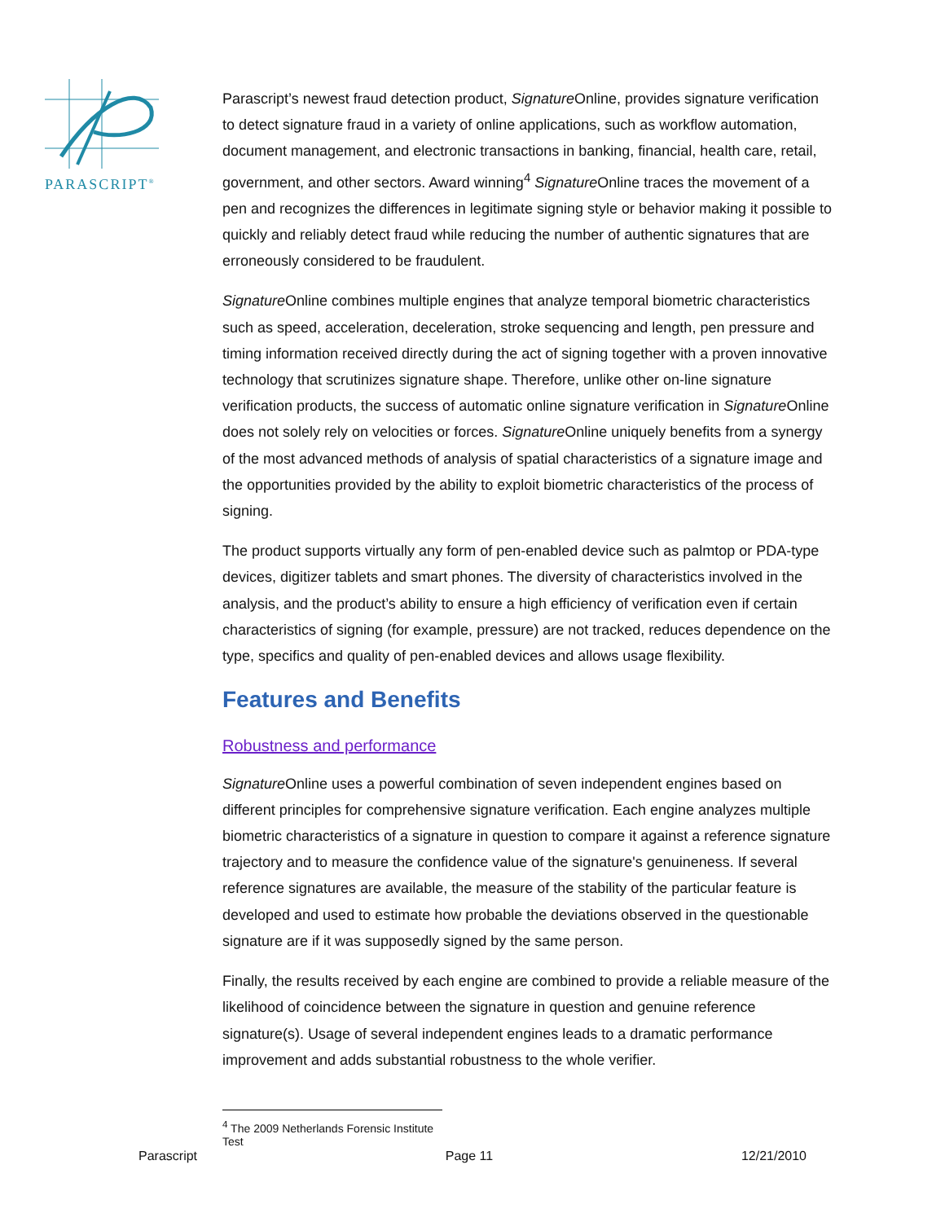PARASCRIPT<sup>®</sup>
Parascript’s newest fraud detection product, Signature Online, provides signature verification to detect signature fraud in a variety of online applications, such as workflow automation, document management, and electronic transactions in banking, financial, health care, retail, government, and other sectors. Award winning<sup>4</sup> Signature Online traces the movement of a pen and recognizes the differences in legitimate signing style or behavior making it possible to quickly and reliably detect fraud while reducing the number of authentic signatures that are erroneously considered to be fraudulent.
Signature Online combines multiple engines that analyze temporal biometric characteristics such as speed, acceleration, deceleration, stroke sequencing and length, pen pressure and timing information received directly during the act of signing together with a proven innovative technology that scrutinizes signature shape. Therefore, unlike other on-line signature verification products, the success of automatic online signature verification in Signature Online does not solely rely on velocities or forces. Signature Online uniquely benefits from a synergy of the most advanced methods of analysis of spatial characteristics of a signature image and the opportunities provided by the ability to exploit biometric characteristics of the process of signing.
The product supports virtually any form of pen-enabled device such as palmtop or PDA-type devices, digitizer tablets and smart phones. The diversity of characteristics involved in the analysis, and the product’s ability to ensure a high efficiency of verification even if certain characteristics of signing (for example, pressure) are not tracked, reduces dependence on the type, specifics and quality of pen-enabled devices and allows usage flexibility.
Features and Benefits
Robustness and performance
Signature Online uses a powerful combination of seven independent engines based on different principles for comprehensive signature verification. Each engine analyzes multiple biometric characteristics of a signature in question to compare it against a reference signature trajectory and to measure the confidence value of the signature's genuineness. If several reference signatures are available, the measure of the stability of the particular feature is developed and used to estimate how probable the deviations observed in the questionable signature are if it was supposedly signed by the same person.
Finally, the results received by each engine are combined to provide a reliable measure of the likelihood of coincidence between the signature in question and genuine reference signature(s). Usage of several independent engines leads to a dramatic performance improvement and adds substantial robustness to the whole verifier.
<sup>4</sup> The 2009 Netherlands Forensic Institute Test
Parascript Page 11 12/21/2010